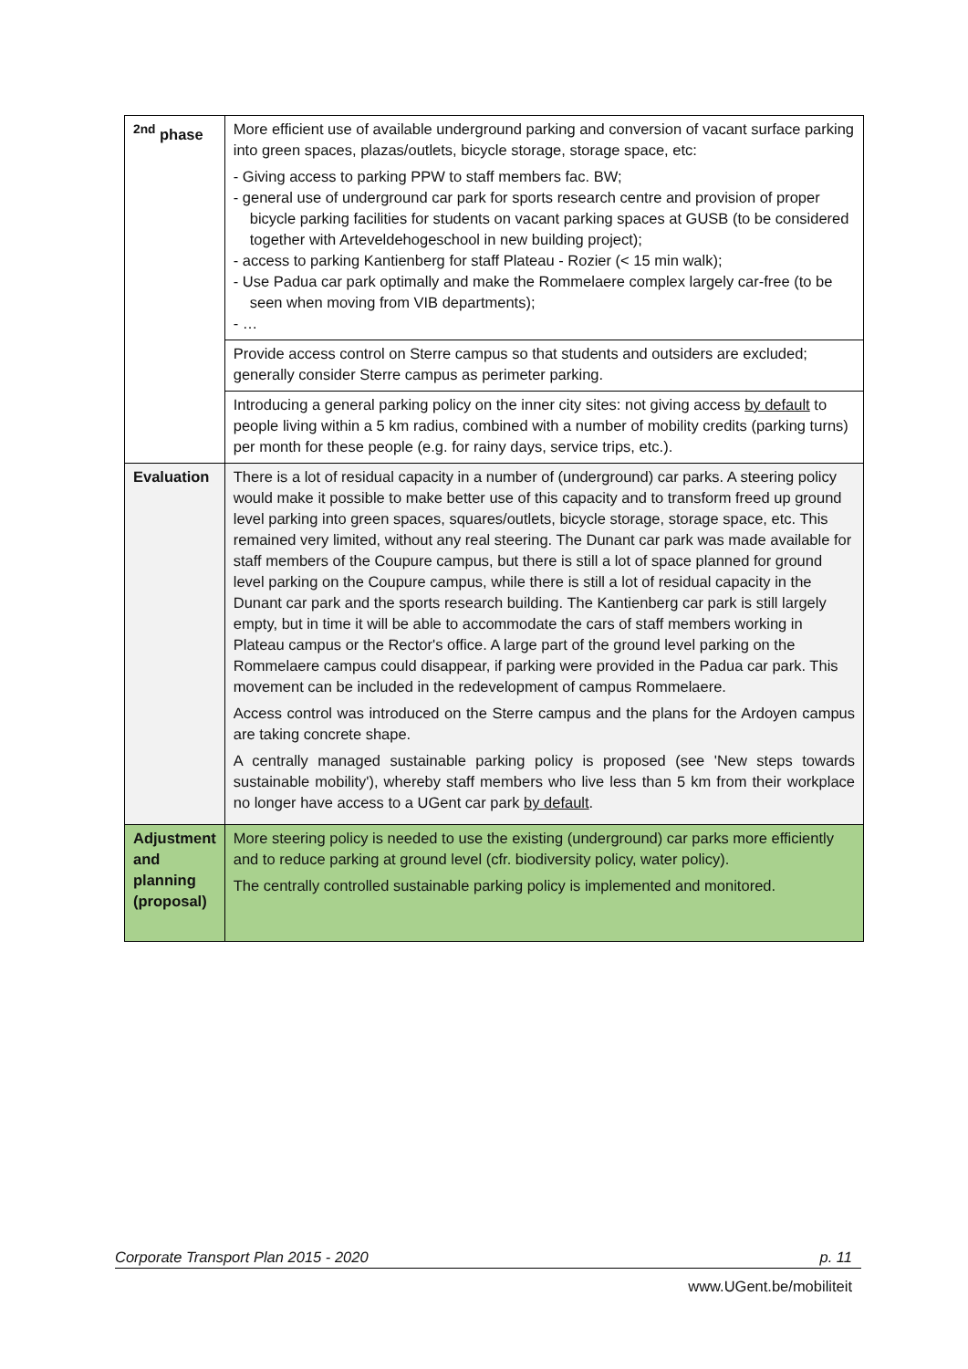| <sup>2nd</sup> phase | More efficient use of available underground parking and conversion of vacant surface parking into green spaces, plazas/outlets, bicycle storage, storage space, etc: - Giving access to parking PPW to staff members fac. BW; - general use of underground car park for sports research centre and provision of proper bicycle parking facilities for students on vacant parking spaces at GUSB (to be considered together with Arteveldehogeschool in new building project); - access to parking Kantienberg for staff Plateau - Rozier (< 15 min walk); - Use Padua car park optimally and make the Rommelaere complex largely car-free (to be seen when moving from VIB departments); - … |
| | Provide access control on Sterre campus so that students and outsiders are excluded; generally consider Sterre campus as perimeter parking. |
| | Introducing a general parking policy on the inner city sites: not giving access by default to people living within a 5 km radius, combined with a number of mobility credits (parking turns) per month for these people (e.g. for rainy days, service trips, etc.). |
| Evaluation | There is a lot of residual capacity in a number of (underground) car parks. A steering policy would make it possible to make better use of this capacity and to transform freed up ground level parking into green spaces, squares/outlets, bicycle storage, storage space, etc. This remained very limited, without any real steering. The Dunant car park was made available for staff members of the Coupure campus, but there is still a lot of space planned for ground level parking on the Coupure campus, while there is still a lot of residual capacity in the Dunant car park and the sports research building. The Kantienberg car park is still largely empty, but in time it will be able to accommodate the cars of staff members working in Plateau campus or the Rector's office. A large part of the ground level parking on the Rommelaere campus could disappear, if parking were provided in the Padua car park. This movement can be included in the redevelopment of campus Rommelaere. Access control was introduced on the Sterre campus and the plans for the Ardoyen campus are taking concrete shape. A centrally managed sustainable parking policy is proposed (see 'New steps towards sustainable mobility'), whereby staff members who live less than 5 km from their workplace no longer have access to a UGent car park by default . |
| Adjustment and planning (proposal) | More steering policy is needed to use the existing (underground) car parks more efficiently and to reduce parking at ground level (cfr. biodiversity policy, water policy). The centrally controlled sustainable parking policy is implemented and monitored. |
Corporate Transport Plan 2015 - 2020 p. 11
www.UGent.be/mobiliteit